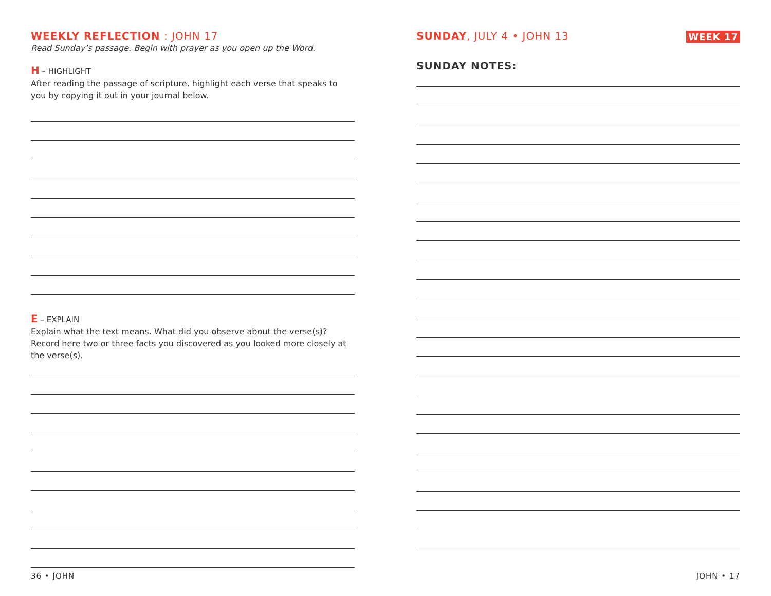WEEKLY REFLECTION : JOHN 17
Read Sunday’s passage. Begin with prayer as you open up the Word.
H – HIGHLIGHT
After reading the passage of scripture, highlight each verse that speaks to you by copying it out in your journal below.
E – EXPLAIN
Explain what the text means. What did you observe about the verse(s)? Record here two or three facts you discovered as you looked more closely at the verse(s).
SUNDAY, JULY 4 • JOHN 13
WEEK 17
SUNDAY NOTES:
36 • JOHN JOHN • 17